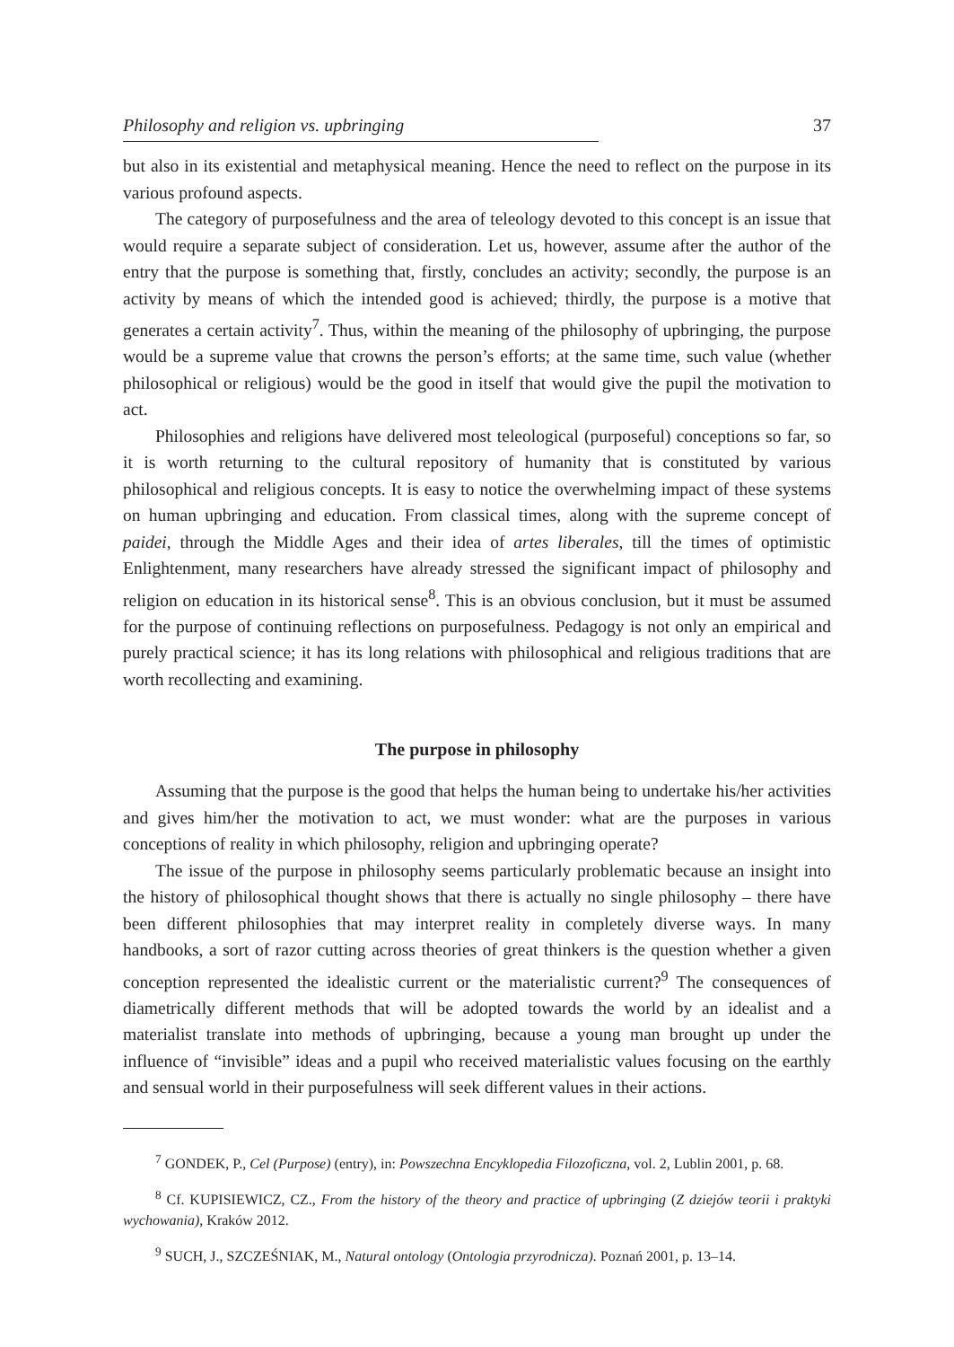Philosophy and religion vs. upbringing 37
but also in its existential and metaphysical meaning. Hence the need to reflect on the purpose in its various profound aspects.
The category of purposefulness and the area of teleology devoted to this concept is an issue that would require a separate subject of consideration. Let us, however, assume after the author of the entry that the purpose is something that, firstly, concludes an activity; secondly, the purpose is an activity by means of which the intended good is achieved; thirdly, the purpose is a motive that generates a certain activity<sup>7</sup>. Thus, within the meaning of the philosophy of upbringing, the purpose would be a supreme value that crowns the person’s efforts; at the same time, such value (whether philosophical or religious) would be the good in itself that would give the pupil the motivation to act.
Philosophies and religions have delivered most teleological (purposeful) conceptions so far, so it is worth returning to the cultural repository of humanity that is constituted by various philosophical and religious concepts. It is easy to notice the overwhelming impact of these systems on human upbringing and education. From classical times, along with the supreme concept of paidei, through the Middle Ages and their idea of artes liberales, till the times of optimistic Enlightenment, many researchers have already stressed the significant impact of philosophy and religion on education in its historical sense<sup>8</sup>. This is an obvious conclusion, but it must be assumed for the purpose of continuing reflections on purposefulness. Pedagogy is not only an empirical and purely practical science; it has its long relations with philosophical and religious traditions that are worth recollecting and examining.
The purpose in philosophy
Assuming that the purpose is the good that helps the human being to undertake his/her activities and gives him/her the motivation to act, we must wonder: what are the purposes in various conceptions of reality in which philosophy, religion and upbringing operate?
The issue of the purpose in philosophy seems particularly problematic because an insight into the history of philosophical thought shows that there is actually no single philosophy – there have been different philosophies that may interpret reality in completely diverse ways. In many handbooks, a sort of razor cutting across theories of great thinkers is the question whether a given conception represented the idealistic current or the materialistic current?<sup>9</sup> The consequences of diametrically different methods that will be adopted towards the world by an idealist and a materialist translate into methods of upbringing, because a young man brought up under the influence of “invisible” ideas and a pupil who received materialistic values focusing on the earthly and sensual world in their purposefulness will seek different values in their actions.
<sup>7</sup> GONDEK, P., Cel (Purpose) (entry), in: Powszechna Encyklopedia Filozoficzna, vol. 2, Lublin 2001, p. 68.
<sup>8</sup> Cf. KUPISIEWICZ, CZ., From the history of the theory and practice of upbringing (Z dziejów teorii i praktyki wychowania), Kraków 2012.
<sup>9</sup> SUCH, J., SZCZEŚNIAK, M., Natural ontology (Ontologia przyrodnicza). Poznań 2001, p. 13–14.